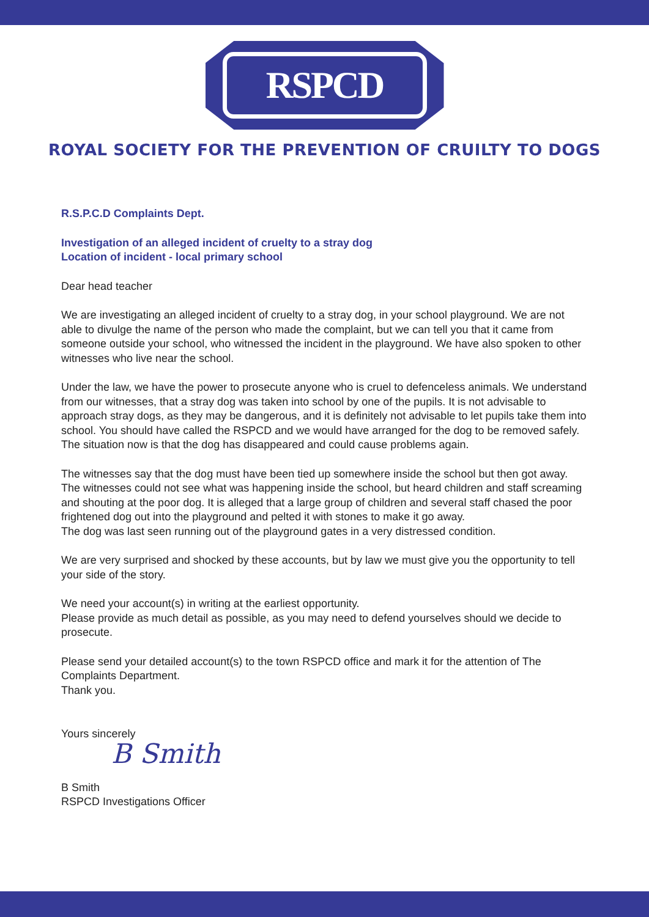RSPCD
ROYAL SOCIETY FOR THE PREVENTION OF CRUILTY TO DOGS
R.S.P.C.D Complaints Dept.
Investigation of an alleged incident of cruelty to a stray dog
Location of incident - local primary school
Dear head teacher
We are investigating an alleged incident of cruelty to a stray dog, in your school playground. We are not able to divulge the name of the person who made the complaint, but we can tell you that it came from someone outside your school, who witnessed the incident in the playground. We have also spoken to other witnesses who live near the school.
Under the law, we have the power to prosecute anyone who is cruel to defenceless animals. We understand from our witnesses, that a stray dog was taken into school by one of the pupils. It is not advisable to approach stray dogs, as they may be dangerous, and it is definitely not advisable to let pupils take them into school. You should have called the RSPCD and we would have arranged for the dog to be removed safely. The situation now is that the dog has disappeared and could cause problems again.
The witnesses say that the dog must have been tied up somewhere inside the school but then got away. The witnesses could not see what was happening inside the school, but heard children and staff screaming and shouting at the poor dog. It is alleged that a large group of children and several staff chased the poor frightened dog out into the playground and pelted it with stones to make it go away.
The dog was last seen running out of the playground gates in a very distressed condition.
We are very surprised and shocked by these accounts, but by law we must give you the opportunity to tell your side of the story.
We need your account(s) in writing at the earliest opportunity.
Please provide as much detail as possible, as you may need to defend yourselves should we decide to prosecute.
Please send your detailed account(s) to the town RSPCD office and mark it for the attention of The Complaints Department.
Thank you.
Yours sincerely
B Smith
B Smith
RSPCD Investigations Officer